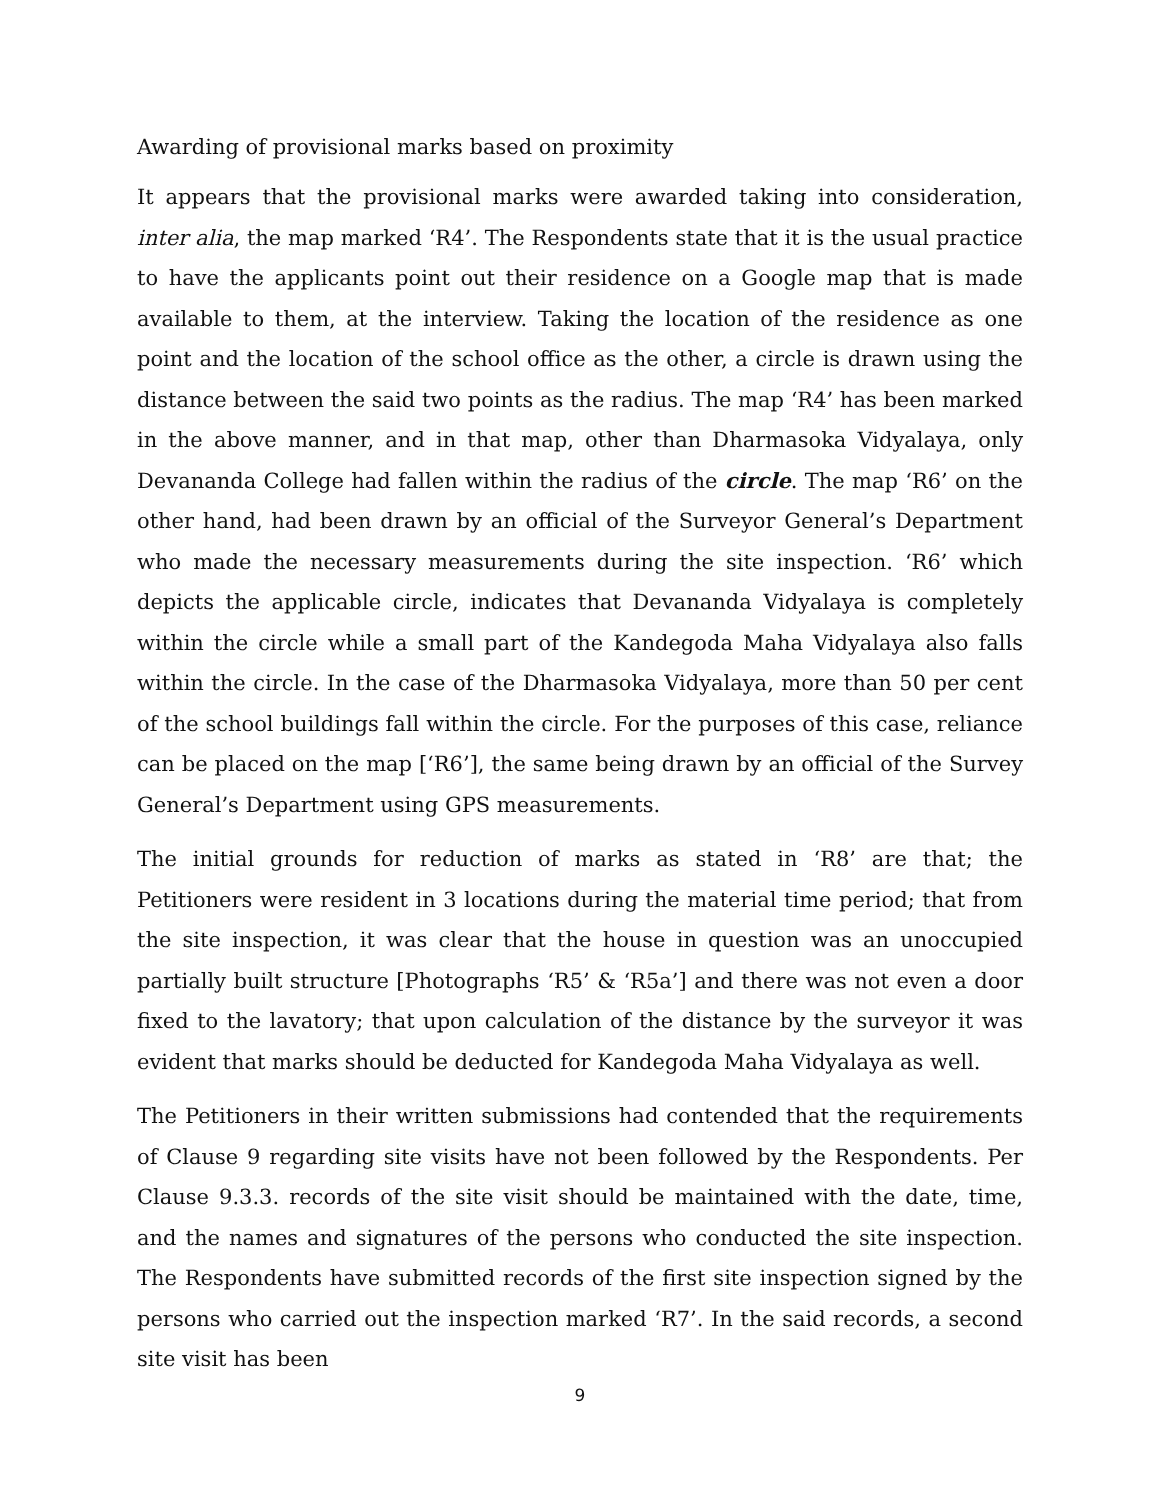Awarding of provisional marks based on proximity
It appears that the provisional marks were awarded taking into consideration, inter alia, the map marked ‘R4’. The Respondents state that it is the usual practice to have the applicants point out their residence on a Google map that is made available to them, at the interview. Taking the location of the residence as one point and the location of the school office as the other, a circle is drawn using the distance between the said two points as the radius. The map ‘R4’ has been marked in the above manner, and in that map, other than Dharmasoka Vidyalaya, only Devananda College had fallen within the radius of the circle. The map ‘R6’ on the other hand, had been drawn by an official of the Surveyor General’s Department who made the necessary measurements during the site inspection. ‘R6’ which depicts the applicable circle, indicates that Devananda Vidyalaya is completely within the circle while a small part of the Kandegoda Maha Vidyalaya also falls within the circle. In the case of the Dharmasoka Vidyalaya, more than 50 per cent of the school buildings fall within the circle. For the purposes of this case, reliance can be placed on the map [‘R6’], the same being drawn by an official of the Survey General’s Department using GPS measurements.
The initial grounds for reduction of marks as stated in ‘R8’ are that; the Petitioners were resident in 3 locations during the material time period; that from the site inspection, it was clear that the house in question was an unoccupied partially built structure [Photographs ‘R5’ & ‘R5a’] and there was not even a door fixed to the lavatory; that upon calculation of the distance by the surveyor it was evident that marks should be deducted for Kandegoda Maha Vidyalaya as well.
The Petitioners in their written submissions had contended that the requirements of Clause 9 regarding site visits have not been followed by the Respondents. Per Clause 9.3.3. records of the site visit should be maintained with the date, time, and the names and signatures of the persons who conducted the site inspection. The Respondents have submitted records of the first site inspection signed by the persons who carried out the inspection marked ‘R7’. In the said records, a second site visit has been
9